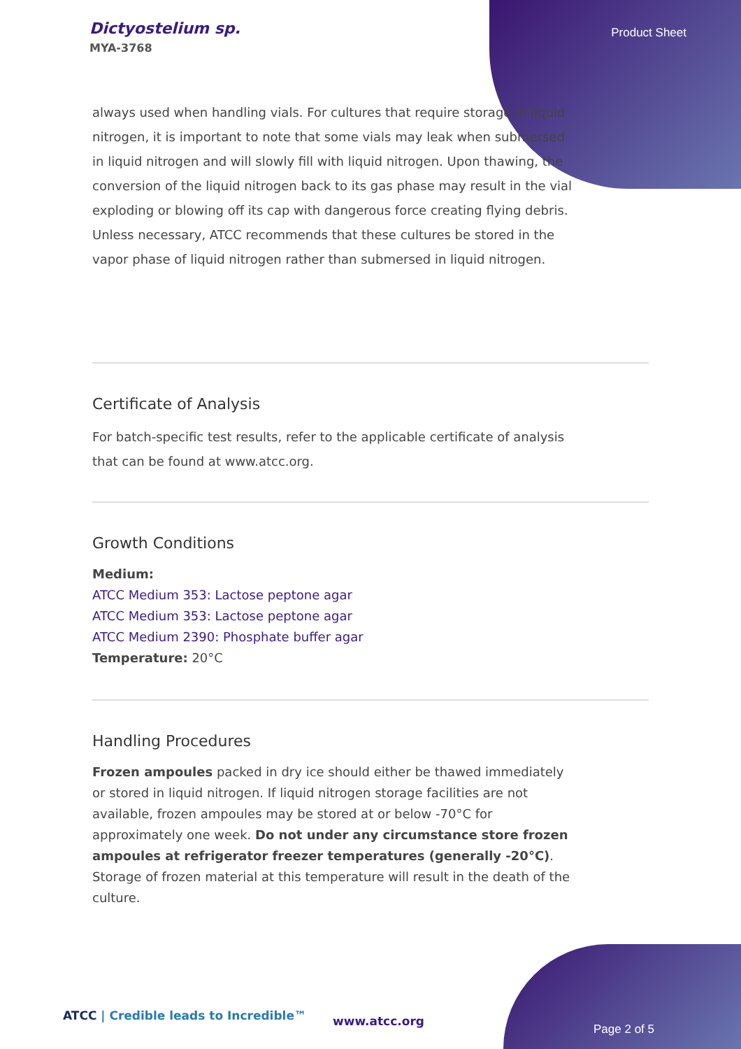Dictyostelium sp.
MYA-3768
Product Sheet
always used when handling vials. For cultures that require storage in liquid nitrogen, it is important to note that some vials may leak when submersed in liquid nitrogen and will slowly fill with liquid nitrogen. Upon thawing, the conversion of the liquid nitrogen back to its gas phase may result in the vial exploding or blowing off its cap with dangerous force creating flying debris. Unless necessary, ATCC recommends that these cultures be stored in the vapor phase of liquid nitrogen rather than submersed in liquid nitrogen.
Certificate of Analysis
For batch-specific test results, refer to the applicable certificate of analysis that can be found at www.atcc.org.
Growth Conditions
Medium:
ATCC Medium 353: Lactose peptone agar
ATCC Medium 353: Lactose peptone agar
ATCC Medium 2390: Phosphate buffer agar
Temperature: 20°C
Handling Procedures
Frozen ampoules packed in dry ice should either be thawed immediately or stored in liquid nitrogen. If liquid nitrogen storage facilities are not available, frozen ampoules may be stored at or below -70°C for approximately one week. Do not under any circumstance store frozen ampoules at refrigerator freezer temperatures (generally -20°C). Storage of frozen material at this temperature will result in the death of the culture.
ATCC | Credible leads to Incredible™
www.atcc.org
Page 2 of 5